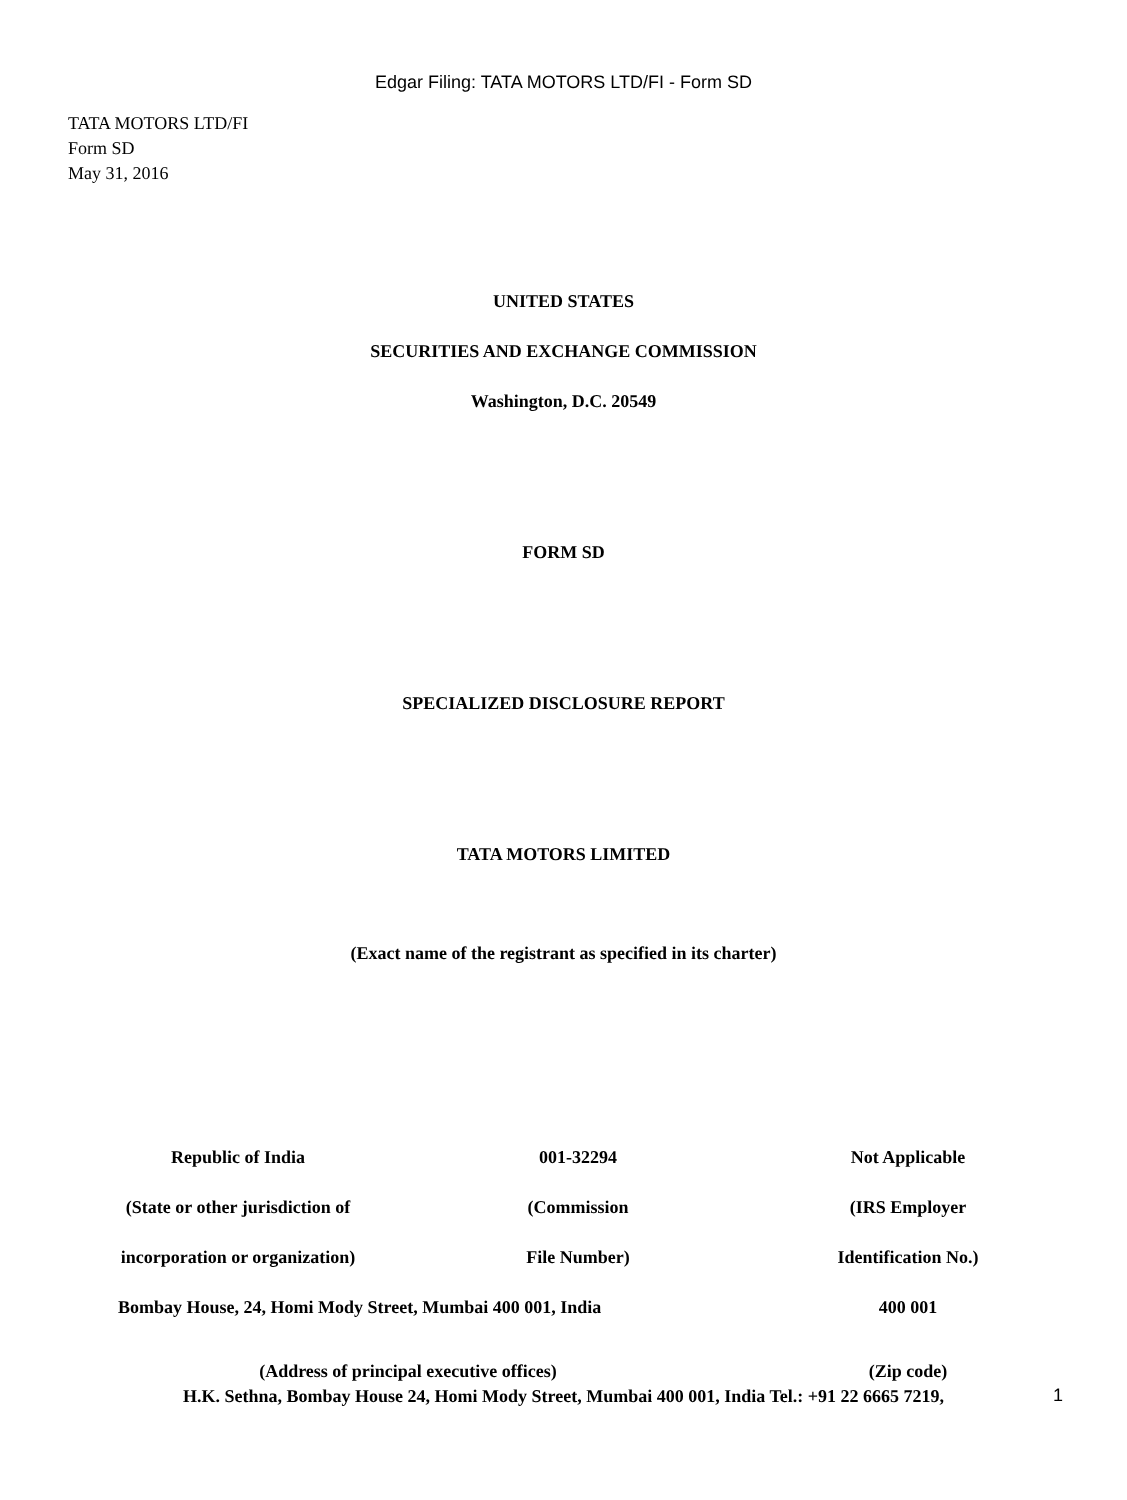Edgar Filing: TATA MOTORS LTD/FI - Form SD
TATA MOTORS LTD/FI
Form SD
May 31, 2016
UNITED STATES
SECURITIES AND EXCHANGE COMMISSION
Washington, D.C. 20549
FORM SD
SPECIALIZED DISCLOSURE REPORT
TATA MOTORS LIMITED
(Exact name of the registrant as specified in its charter)
| Republic of India | 001-32294 | Not Applicable |
| (State or other jurisdiction of | (Commission | (IRS Employer |
| incorporation or organization) | File Number) | Identification No.) |
| Bombay House, 24, Homi Mody Street, Mumbai 400 001, India | | 400 001 |
| (Address of principal executive offices) | | (Zip code) |
H.K. Sethna, Bombay House 24, Homi Mody Street, Mumbai 400 001, India Tel.: +91 22 6665 7219,
1